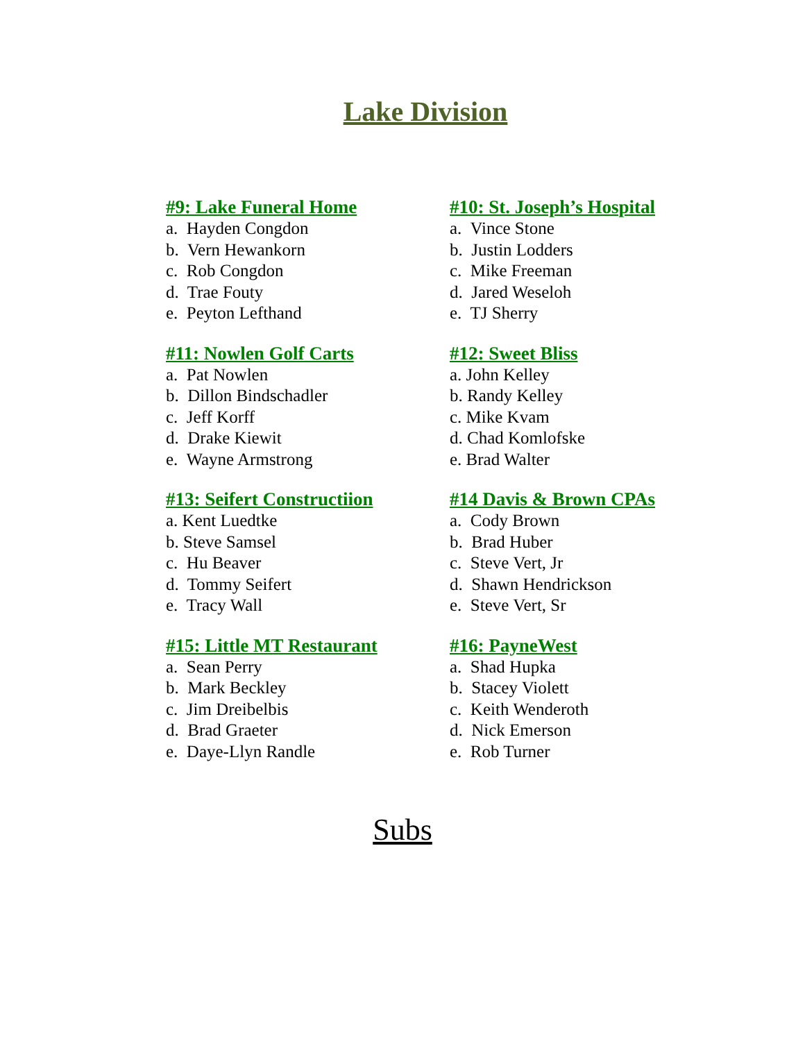Lake Division
#9: Lake Funeral Home
a. Hayden Congdon
b. Vern Hewankorn
c. Rob Congdon
d. Trae Fouty
e. Peyton Lefthand
#10: St. Joseph’s Hospital
a. Vince Stone
b. Justin Lodders
c. Mike Freeman
d. Jared Weseloh
e. TJ Sherry
#11: Nowlen Golf Carts
a. Pat Nowlen
b. Dillon Bindschadler
c. Jeff Korff
d. Drake Kiewit
e. Wayne Armstrong
#12: Sweet Bliss
a. John Kelley
b. Randy Kelley
c. Mike Kvam
d. Chad Komlofske
e. Brad Walter
#13: Seifert Constructiion
a. Kent Luedtke
b. Steve Samsel
c. Hu Beaver
d. Tommy Seifert
e. Tracy Wall
#14 Davis & Brown CPAs
a. Cody Brown
b. Brad Huber
c. Steve Vert, Jr
d. Shawn Hendrickson
e. Steve Vert, Sr
#15: Little MT Restaurant
a. Sean Perry
b. Mark Beckley
c. Jim Dreibelbis
d. Brad Graeter
e. Daye-Llyn Randle
#16: PayneWest
a. Shad Hupka
b. Stacey Violett
c. Keith Wenderoth
d. Nick Emerson
e. Rob Turner
Subs